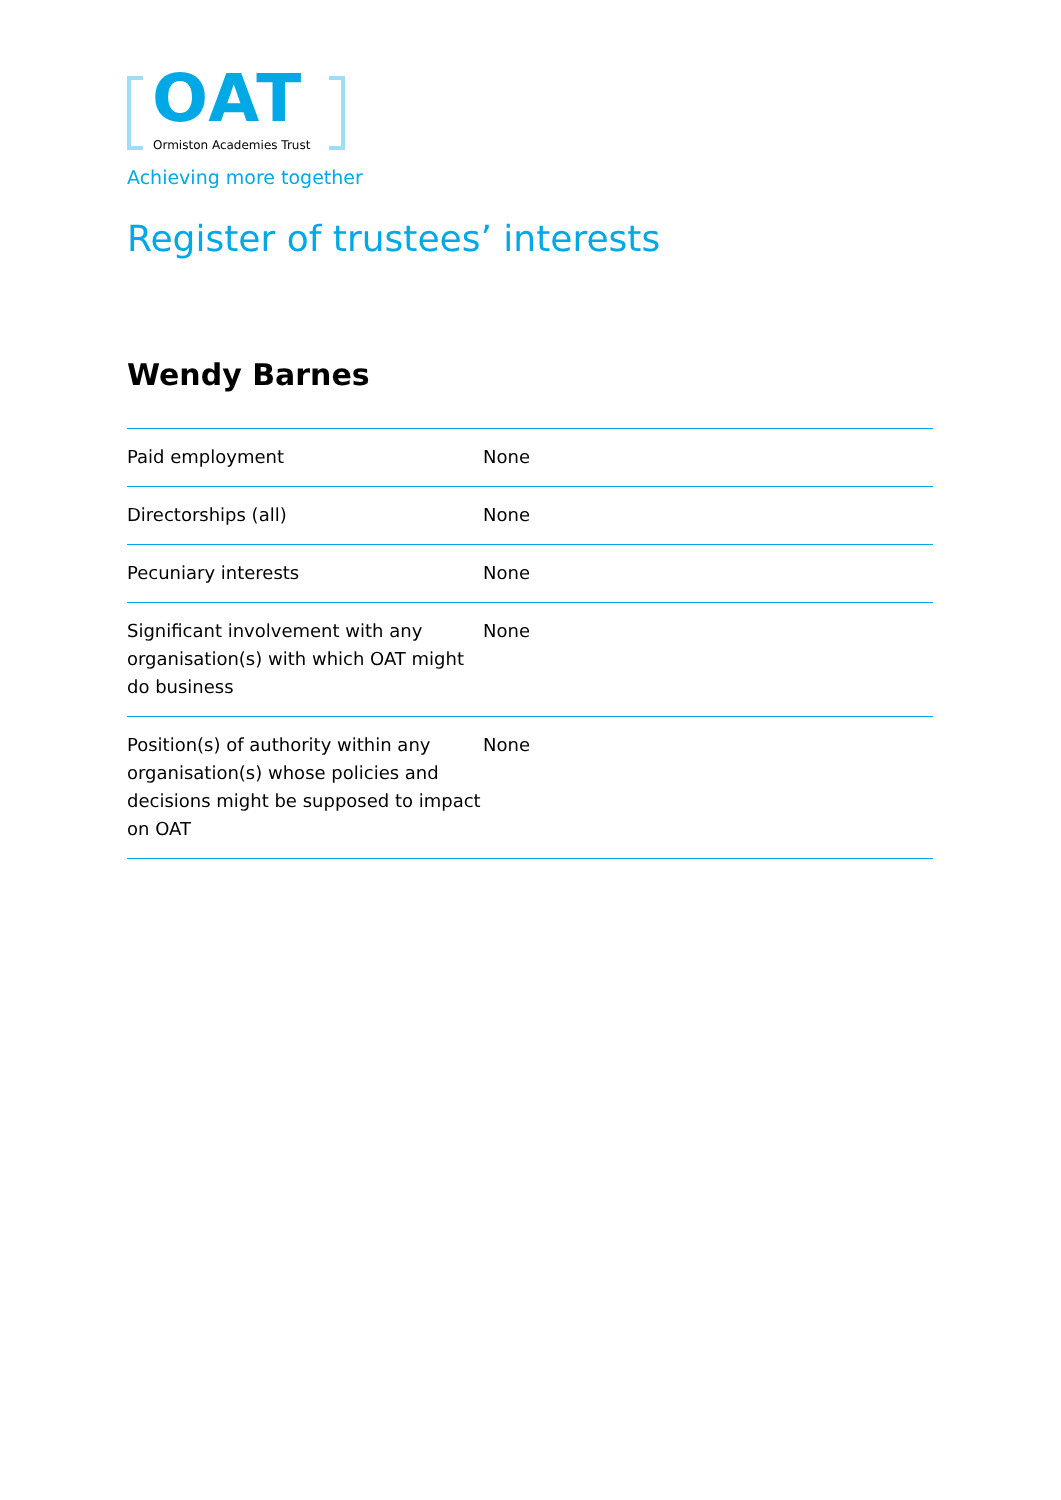OAT Ormiston Academies Trust
Achieving more together
Register of trustees’ interests
Wendy Barnes
| Paid employment | None |
| Directorships (all) | None |
| Pecuniary interests | None |
| Significant involvement with any organisation(s) with which OAT might do business | None |
| Position(s) of authority within any organisation(s) whose policies and decisions might be supposed to impact on OAT | None |